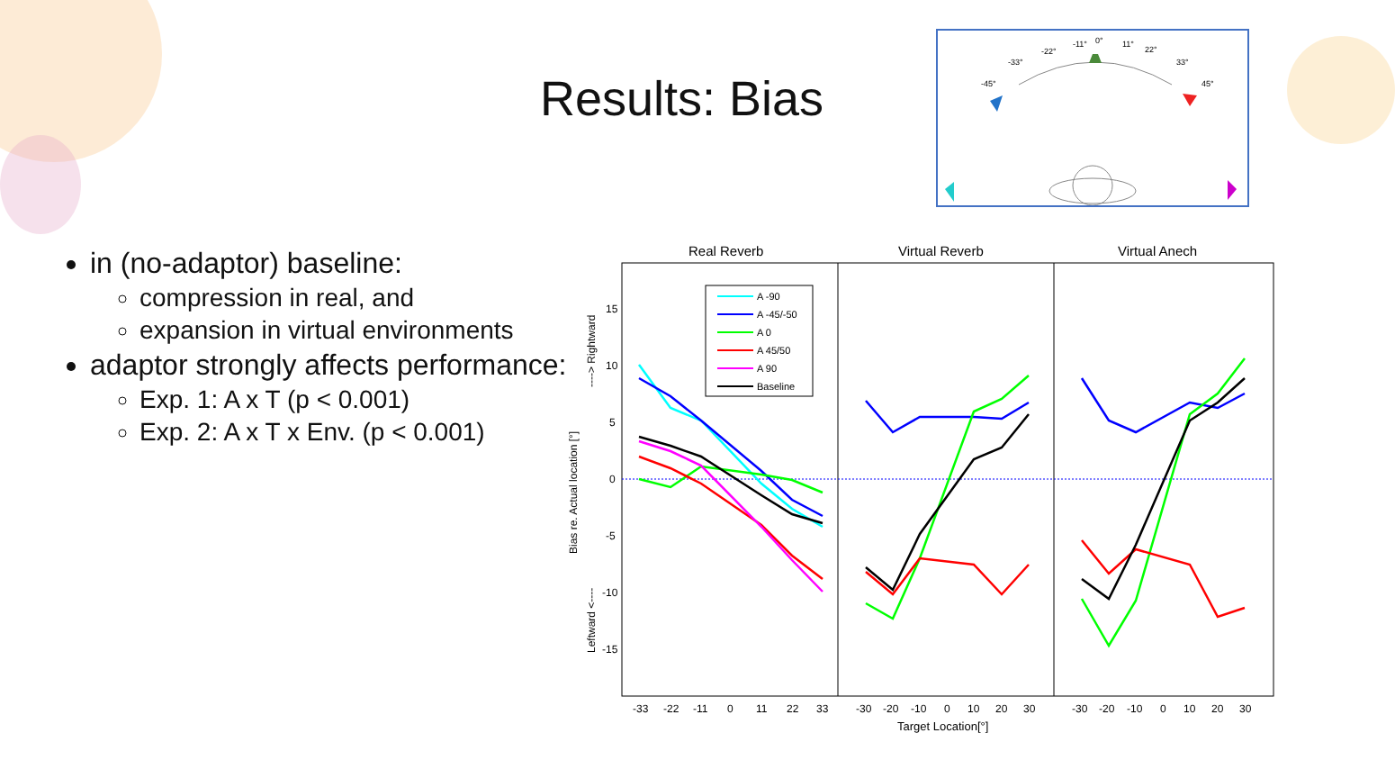Results: Bias
-11°
0°
11°
22°
-22°
-33°
33°
-45°
45°
in (no-adaptor) baseline:
compression in real, and
expansion in virtual environments
adaptor strongly affects performance:
Exp. 1: A x T (p < 0.001)
Exp. 2: A x T x Env. (p < 0.001)
Real Reverb
Virtual Reverb
Virtual Anech
15
10
5
0
-5
-10
-15
Bias re. Actual location [°]
----> Rightward
Leftward <----
-33
-22
-11
0
11
22
33
-30
-20
-10
0
10
20
30
-30
-20
-10
0
10
20
30
Target Location[°]
A -90
A -45/-50
A 0
A 45/50
A 90
Baseline